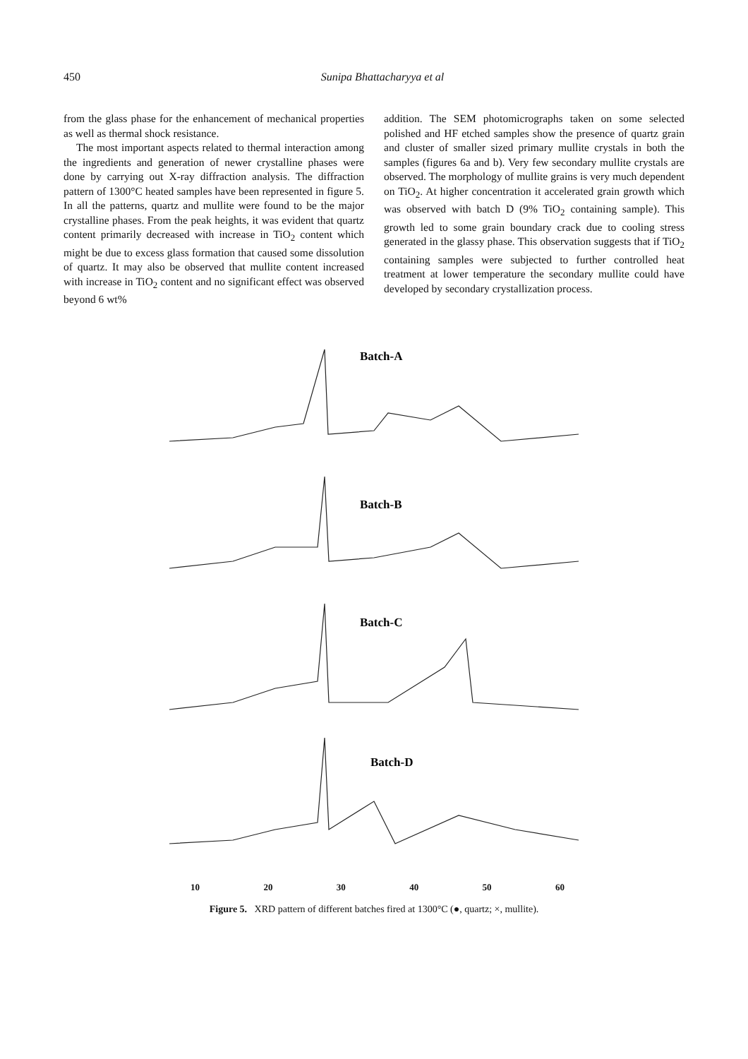450 Sunipa Bhattacharyya et al
from the glass phase for the enhancement of mechanical properties as well as thermal shock resistance.
The most important aspects related to thermal interaction among the ingredients and generation of newer crystalline phases were done by carrying out X-ray diffraction analysis. The diffraction pattern of 1300°C heated samples have been represented in figure 5. In all the patterns, quartz and mullite were found to be the major crystalline phases. From the peak heights, it was evident that quartz content primarily decreased with increase in TiO<sub>2</sub> content which might be due to excess glass formation that caused some dissolution of quartz. It may also be observed that mullite content increased with increase in TiO<sub>2</sub> content and no significant effect was observed beyond 6 wt%
addition. The SEM photomicrographs taken on some selected polished and HF etched samples show the presence of quartz grain and cluster of smaller sized primary mullite crystals in both the samples (figures 6a and b). Very few secondary mullite crystals are observed. The morphology of mullite grains is very much dependent on TiO<sub>2</sub>. At higher concentration it accelerated grain growth which was observed with batch D (9% TiO<sub>2</sub> containing sample). This growth led to some grain boundary crack due to cooling stress generated in the glassy phase. This observation suggests that if TiO<sub>2</sub> containing samples were subjected to further controlled heat treatment at lower temperature the secondary mullite could have developed by secondary crystallization process.
Batch-A
Batch-B
Batch-C
Batch-D
10 20 30 40 50 60
Figure 5. XRD pattern of different batches fired at 1300°C (●, quartz; ×, mullite).